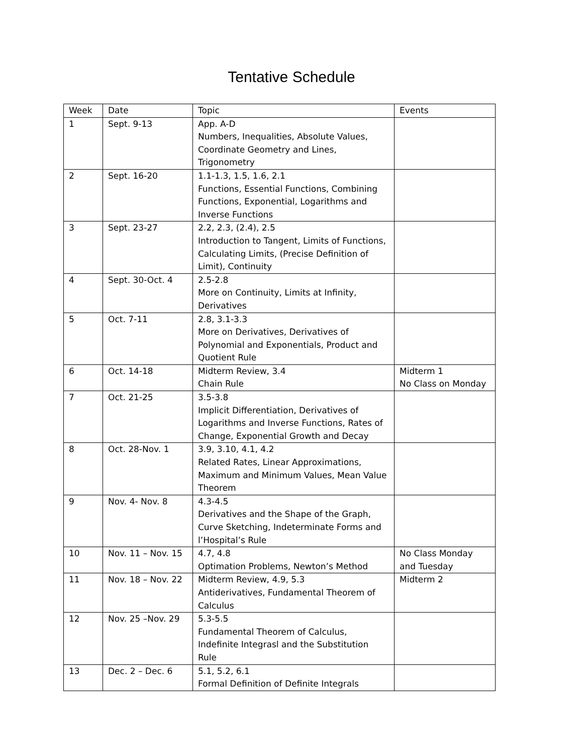Tentative Schedule
| Week | Date | Topic | Events |
| --- | --- | --- | --- |
| 1 | Sept. 9-13 | App. A-D Numbers, Inequalities, Absolute Values, Coordinate Geometry and Lines, Trigonometry | |
| 2 | Sept. 16-20 | 1.1-1.3, 1.5, 1.6, 2.1 Functions, Essential Functions, Combining Functions, Exponential, Logarithms and Inverse Functions | |
| 3 | Sept. 23-27 | 2.2, 2.3, (2.4), 2.5 Introduction to Tangent, Limits of Functions, Calculating Limits, (Precise Definition of Limit), Continuity | |
| 4 | Sept. 30-Oct. 4 | 2.5-2.8 More on Continuity, Limits at Infinity, Derivatives | |
| 5 | Oct. 7-11 | 2.8, 3.1-3.3 More on Derivatives, Derivatives of Polynomial and Exponentials, Product and Quotient Rule | |
| 6 | Oct. 14-18 | Midterm Review, 3.4 Chain Rule | Midterm 1 No Class on Monday |
| 7 | Oct. 21-25 | 3.5-3.8 Implicit Differentiation, Derivatives of Logarithms and Inverse Functions, Rates of Change, Exponential Growth and Decay | |
| 8 | Oct. 28-Nov. 1 | 3.9, 3.10, 4.1, 4.2 Related Rates, Linear Approximations, Maximum and Minimum Values, Mean Value Theorem | |
| 9 | Nov. 4- Nov. 8 | 4.3-4.5 Derivatives and the Shape of the Graph, Curve Sketching, Indeterminate Forms and l’Hospital’s Rule | |
| 10 | Nov. 11 – Nov. 15 | 4.7, 4.8 Optimation Problems, Newton’s Method | No Class Monday and Tuesday |
| 11 | Nov. 18 – Nov. 22 | Midterm Review, 4.9, 5.3 Antiderivatives, Fundamental Theorem of Calculus | Midterm 2 |
| 12 | Nov. 25 –Nov. 29 | 5.3-5.5 Fundamental Theorem of Calculus, Indefinite Integrasl and the Substitution Rule | |
| 13 | Dec. 2 – Dec. 6 | 5.1, 5.2, 6.1 Formal Definition of Definite Integrals | |